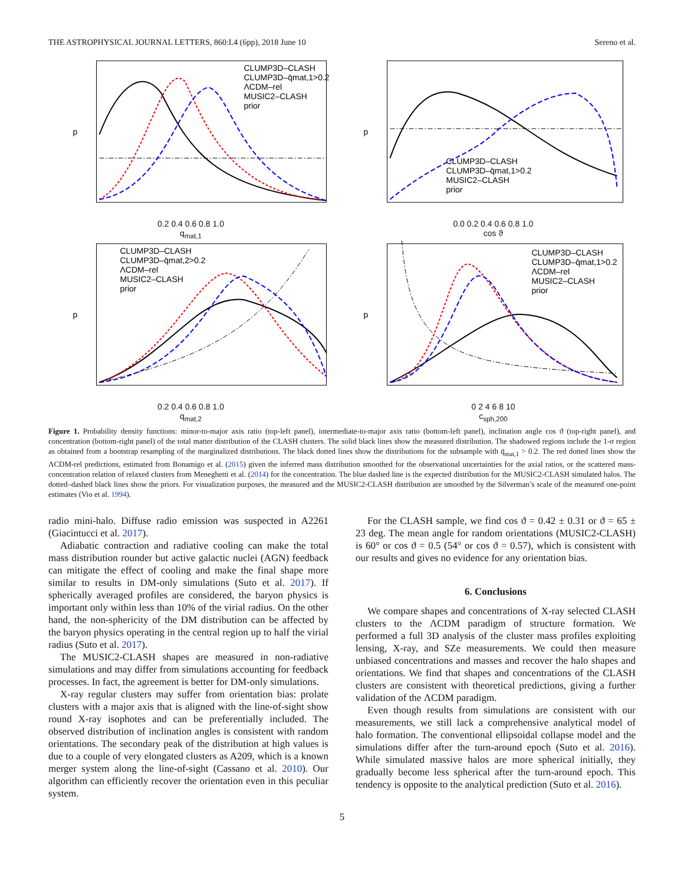THE ASTROPHYSICAL JOURNAL LETTERS, 860:L4 (6pp), 2018 June 10 Sereno et al.
CLUMP3D–CLASH
CLUMP3D–q̄mat,1>0.2
ΛCDM–rel
MUSIC2–CLASH
prior
p
0.2 0.4 0.6 0.8 1.0
q<sub>mat,1</sub>
CLUMP3D–CLASH
CLUMP3D–q̄mat,1>0.2
MUSIC2–CLASH
prior
p
0.0 0.2 0.4 0.6 0.8 1.0
cos ϑ
CLUMP3D–CLASH
CLUMP3D–q̄mat,2>0.2
ΛCDM–rel
MUSIC2–CLASH
prior
p
0.2 0.4 0.6 0.8 1.0
q<sub>mat,2</sub>
CLUMP3D–CLASH
CLUMP3D–q̄mat,1>0.2
ΛCDM–rel
MUSIC2–CLASH
prior
p
0 2 4 6 8 10
c<sub>sph,200</sub>
Figure 1. Probability density functions: minor-to-major axis ratio (top-left panel), intermediate-to-major axis ratio (bottom-left panel), inclination angle cos ϑ (top-right panel), and concentration (bottom-right panel) of the total matter distribution of the CLASH clusters. The solid black lines show the measured distribution. The shadowed regions include the 1-σ region as obtained from a bootstrap resampling of the marginalized distributions. The black dotted lines show the distributions for the subsample with q̄<sub>mat,1</sub> > 0.2. The red dotted lines show the ΛCDM-rel predictions, estimated from Bonamigo et al. (2015) given the inferred mass distribution smoothed for the observational uncertainties for the axial ratios, or the scattered mass-concentration relation of relaxed clusters from Meneghetti et al. (2014) for the concentration. The blue dashed line is the expected distribution for the MUSIC2-CLASH simulated halos. The dotted–dashed black lines show the priors. For visualization purposes, the measured and the MUSIC2-CLASH distribution are smoothed by the Silverman’s scale of the measured one-point estimates (Vio et al. 1994).
radio mini-halo. Diffuse radio emission was suspected in A2261 (Giacintucci et al. 2017).
Adiabatic contraction and radiative cooling can make the total mass distribution rounder but active galactic nuclei (AGN) feedback can mitigate the effect of cooling and make the final shape more similar to results in DM-only simulations (Suto et al. 2017). If spherically averaged profiles are considered, the baryon physics is important only within less than 10% of the virial radius. On the other hand, the non-sphericity of the DM distribution can be affected by the baryon physics operating in the central region up to half the virial radius (Suto et al. 2017).
The MUSIC2-CLASH shapes are measured in non-radiative simulations and may differ from simulations accounting for feedback processes. In fact, the agreement is better for DM-only simulations.
X-ray regular clusters may suffer from orientation bias: prolate clusters with a major axis that is aligned with the line-of-sight show round X-ray isophotes and can be preferentially included. The observed distribution of inclination angles is consistent with random orientations. The secondary peak of the distribution at high values is due to a couple of very elongated clusters as A209, which is a known merger system along the line-of-sight (Cassano et al. 2010). Our algorithm can efficiently recover the orientation even in this peculiar system.
For the CLASH sample, we find cos ϑ = 0.42 ± 0.31 or ϑ = 65 ± 23 deg. The mean angle for random orientations (MUSIC2-CLASH) is 60° or cos ϑ = 0.5 (54° or cos ϑ = 0.57), which is consistent with our results and gives no evidence for any orientation bias.
6. Conclusions
We compare shapes and concentrations of X-ray selected CLASH clusters to the ΛCDM paradigm of structure formation. We performed a full 3D analysis of the cluster mass profiles exploiting lensing, X-ray, and SZe measurements. We could then measure unbiased concentrations and masses and recover the halo shapes and orientations. We find that shapes and concentrations of the CLASH clusters are consistent with theoretical predictions, giving a further validation of the ΛCDM paradigm.
Even though results from simulations are consistent with our measurements, we still lack a comprehensive analytical model of halo formation. The conventional ellipsoidal collapse model and the simulations differ after the turn-around epoch (Suto et al. 2016). While simulated massive halos are more spherical initially, they gradually become less spherical after the turn-around epoch. This tendency is opposite to the analytical prediction (Suto et al. 2016).
5